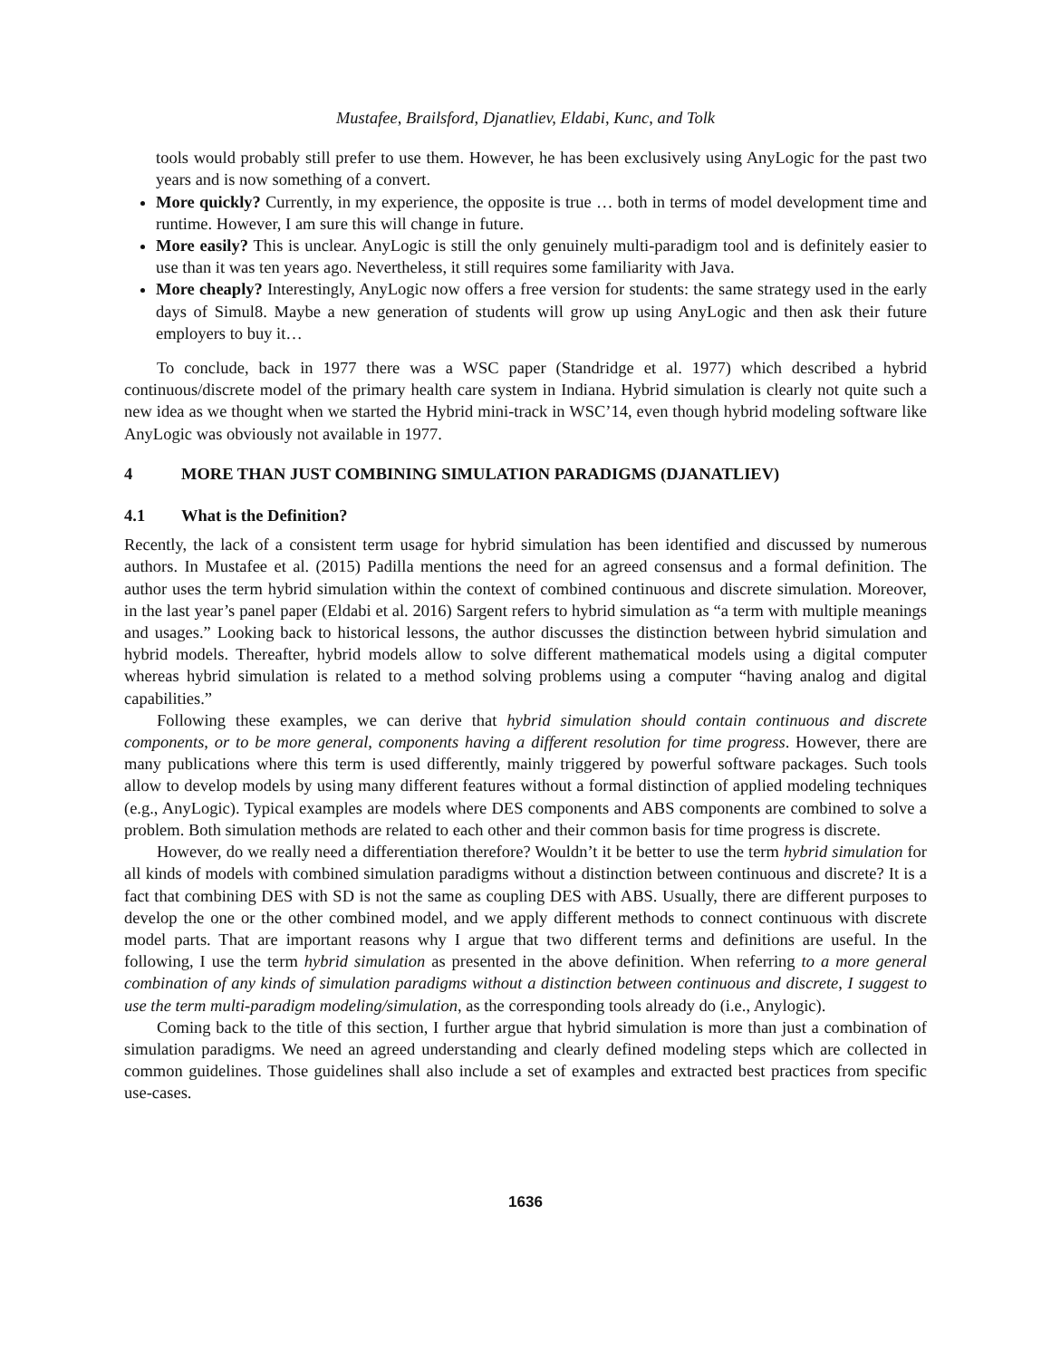Mustafee, Brailsford, Djanatliev, Eldabi, Kunc, and Tolk
tools would probably still prefer to use them. However, he has been exclusively using AnyLogic for the past two years and is now something of a convert.
More quickly? Currently, in my experience, the opposite is true … both in terms of model development time and runtime. However, I am sure this will change in future.
More easily? This is unclear. AnyLogic is still the only genuinely multi-paradigm tool and is definitely easier to use than it was ten years ago. Nevertheless, it still requires some familiarity with Java.
More cheaply? Interestingly, AnyLogic now offers a free version for students: the same strategy used in the early days of Simul8. Maybe a new generation of students will grow up using AnyLogic and then ask their future employers to buy it…
To conclude, back in 1977 there was a WSC paper (Standridge et al. 1977) which described a hybrid continuous/discrete model of the primary health care system in Indiana. Hybrid simulation is clearly not quite such a new idea as we thought when we started the Hybrid mini-track in WSC’14, even though hybrid modeling software like AnyLogic was obviously not available in 1977.
4 MORE THAN JUST COMBINING SIMULATION PARADIGMS (DJANATLIEV)
4.1 What is the Definition?
Recently, the lack of a consistent term usage for hybrid simulation has been identified and discussed by numerous authors. In Mustafee et al. (2015) Padilla mentions the need for an agreed consensus and a formal definition. The author uses the term hybrid simulation within the context of combined continuous and discrete simulation. Moreover, in the last year’s panel paper (Eldabi et al. 2016) Sargent refers to hybrid simulation as “a term with multiple meanings and usages.” Looking back to historical lessons, the author discusses the distinction between hybrid simulation and hybrid models. Thereafter, hybrid models allow to solve different mathematical models using a digital computer whereas hybrid simulation is related to a method solving problems using a computer “having analog and digital capabilities.”
Following these examples, we can derive that hybrid simulation should contain continuous and discrete components, or to be more general, components having a different resolution for time progress. However, there are many publications where this term is used differently, mainly triggered by powerful software packages. Such tools allow to develop models by using many different features without a formal distinction of applied modeling techniques (e.g., AnyLogic). Typical examples are models where DES components and ABS components are combined to solve a problem. Both simulation methods are related to each other and their common basis for time progress is discrete.
However, do we really need a differentiation therefore? Wouldn’t it be better to use the term hybrid simulation for all kinds of models with combined simulation paradigms without a distinction between continuous and discrete? It is a fact that combining DES with SD is not the same as coupling DES with ABS. Usually, there are different purposes to develop the one or the other combined model, and we apply different methods to connect continuous with discrete model parts. That are important reasons why I argue that two different terms and definitions are useful. In the following, I use the term hybrid simulation as presented in the above definition. When referring to a more general combination of any kinds of simulation paradigms without a distinction between continuous and discrete, I suggest to use the term multi-paradigm modeling/simulation, as the corresponding tools already do (i.e., Anylogic).
Coming back to the title of this section, I further argue that hybrid simulation is more than just a combination of simulation paradigms. We need an agreed understanding and clearly defined modeling steps which are collected in common guidelines. Those guidelines shall also include a set of examples and extracted best practices from specific use-cases.
1636